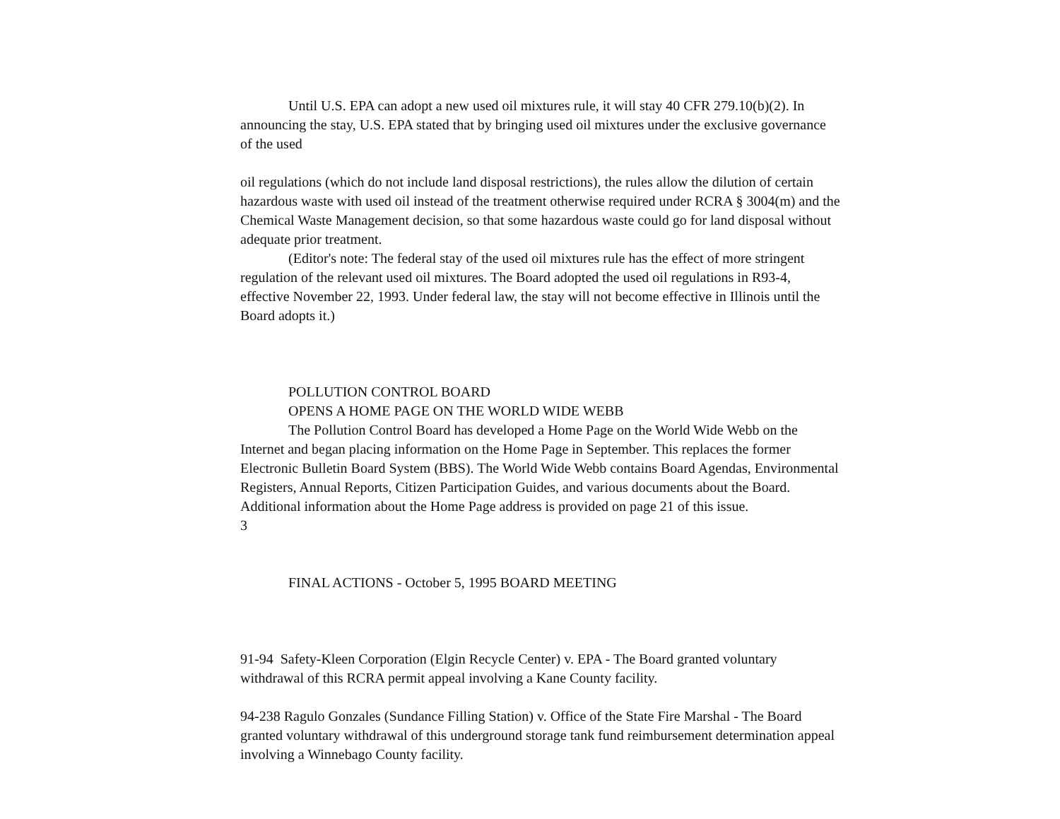Until U.S. EPA can adopt a new used oil mixtures rule, it will stay 40 CFR 279.10(b)(2). In announcing the stay, U.S. EPA stated that by bringing used oil mixtures under the exclusive governance of the used
oil regulations (which do not include land disposal restrictions), the rules allow the dilution of certain hazardous waste with used oil instead of the treatment otherwise required under RCRA § 3004(m) and the Chemical Waste Management decision, so that some hazardous waste could go for land disposal without adequate prior treatment.
(Editor's note: The federal stay of the used oil mixtures rule has the effect of more stringent regulation of the relevant used oil mixtures. The Board adopted the used oil regulations in R93-4, effective November 22, 1993. Under federal law, the stay will not become effective in Illinois until the Board adopts it.)
POLLUTION CONTROL BOARD
OPENS A HOME PAGE ON THE WORLD WIDE WEBB
The Pollution Control Board has developed a Home Page on the World Wide Webb on the Internet and began placing information on the Home Page in September. This replaces the former Electronic Bulletin Board System (BBS). The World Wide Webb contains Board Agendas, Environmental Registers, Annual Reports, Citizen Participation Guides, and various documents about the Board. Additional information about the Home Page address is provided on page 21 of this issue.
3
FINAL ACTIONS - October 5, 1995 BOARD MEETING
91-94 Safety-Kleen Corporation (Elgin Recycle Center) v. EPA - The Board granted voluntary withdrawal of this RCRA permit appeal involving a Kane County facility.
94-238 Ragulo Gonzales (Sundance Filling Station) v. Office of the State Fire Marshal - The Board granted voluntary withdrawal of this underground storage tank fund reimbursement determination appeal involving a Winnebago County facility.